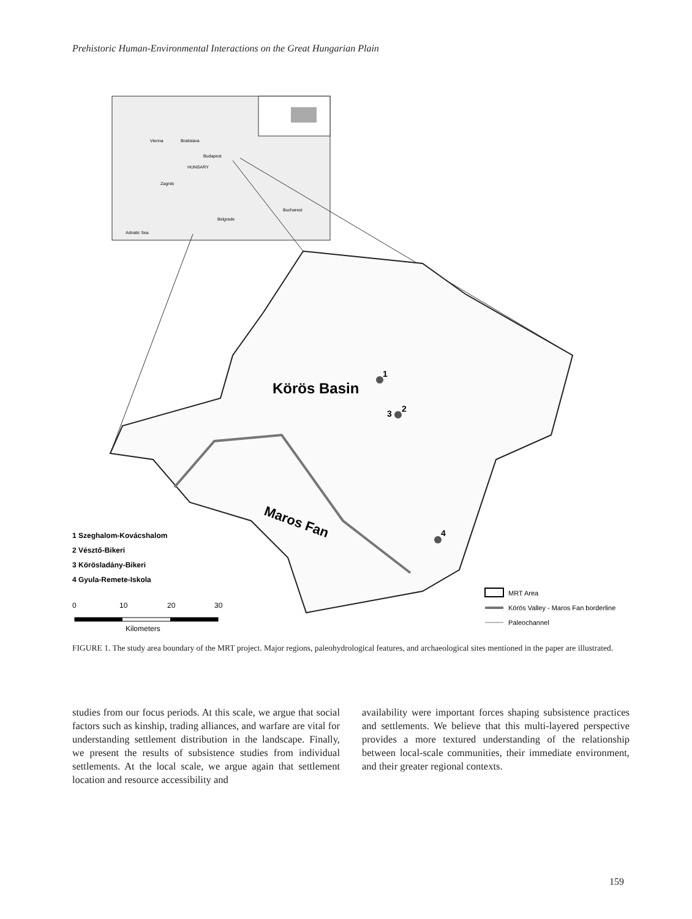Prehistoric Human-Environmental Interactions on the Great Hungarian Plain
Vienna
Bratislava
Budapest
HUNGARY
Zagreb
Belgrade
Bucharest
Adriatic Sea
Körös Basin
Maros Fan
1
3
2
4
1 Szeghalom-Kovácshalom
2 Vésztő-Bikeri
3 Körösladány-Bikeri
4 Gyula-Remete-Iskola
0
10
20
30
Kilometers
MRT Area
Körös Valley - Maros Fan borderline
Paleochannel
FIGURE 1. The study area boundary of the MRT project. Major regions, paleohydrological features, and archaeological sites mentioned in the paper are illustrated.
studies from our focus periods. At this scale, we argue that social factors such as kinship, trading alliances, and warfare are vital for understanding settlement distribution in the landscape. Finally, we present the results of subsistence studies from individual settlements. At the local scale, we argue again that settlement location and resource accessibility and
availability were important forces shaping subsistence practices and settlements. We believe that this multi-layered perspective provides a more textured understanding of the relationship between local-scale communities, their immediate environment, and their greater regional contexts.
159